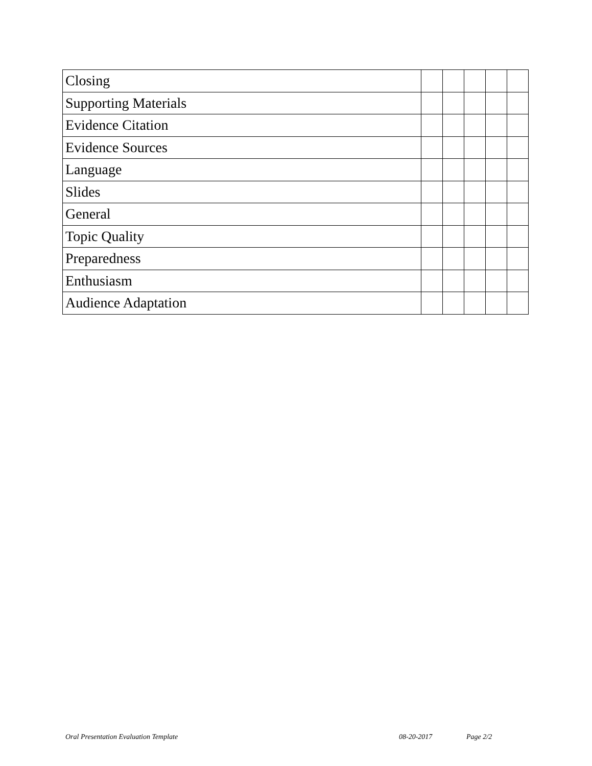| Closing | | | | | |
| Supporting Materials | | | | | |
| Evidence Citation | | | | | |
| Evidence Sources | | | | | |
| Language | | | | | |
| Slides | | | | | |
| General | | | | | |
| Topic Quality | | | | | |
| Preparedness | | | | | |
| Enthusiasm | | | | | |
| Audience Adaptation | | | | | |
Oral Presentation Evaluation Template 08-20-2017 Page 2/2